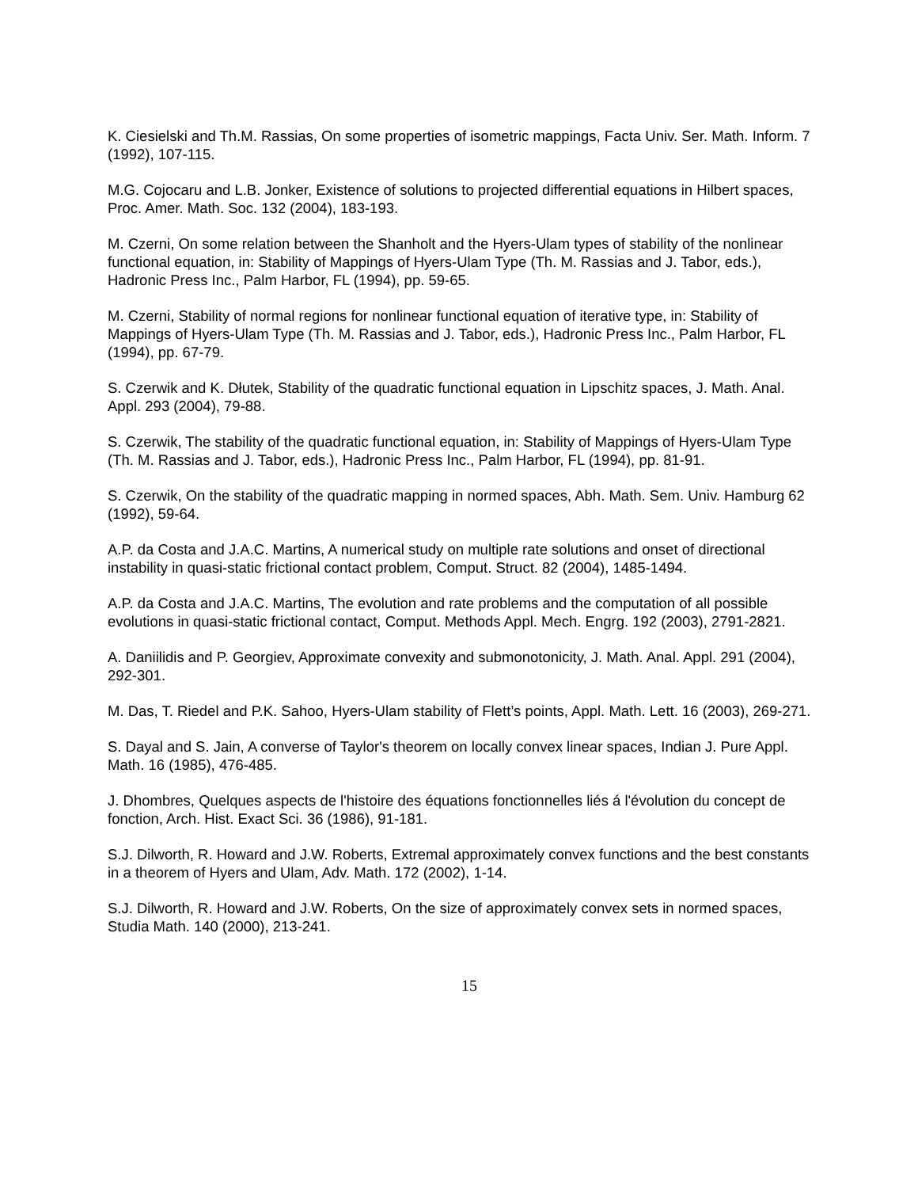K. Ciesielski and Th.M. Rassias, On some properties of isometric mappings, Facta Univ. Ser. Math. Inform. 7 (1992), 107-115.
M.G. Cojocaru and L.B. Jonker, Existence of solutions to projected differential equations in Hilbert spaces, Proc. Amer. Math. Soc. 132 (2004), 183-193.
M. Czerni, On some relation between the Shanholt and the Hyers-Ulam types of stability of the nonlinear functional equation, in: Stability of Mappings of Hyers-Ulam Type (Th. M. Rassias and J. Tabor, eds.), Hadronic Press Inc., Palm Harbor, FL (1994), pp. 59-65.
M. Czerni, Stability of normal regions for nonlinear functional equation of iterative type, in: Stability of Mappings of Hyers-Ulam Type (Th. M. Rassias and J. Tabor, eds.), Hadronic Press Inc., Palm Harbor, FL (1994), pp. 67-79.
S. Czerwik and K. Dłutek, Stability of the quadratic functional equation in Lipschitz spaces, J. Math. Anal. Appl. 293 (2004), 79-88.
S. Czerwik, The stability of the quadratic functional equation, in: Stability of Mappings of Hyers-Ulam Type (Th. M. Rassias and J. Tabor, eds.), Hadronic Press Inc., Palm Harbor, FL (1994), pp. 81-91.
S. Czerwik, On the stability of the quadratic mapping in normed spaces, Abh. Math. Sem. Univ. Hamburg 62 (1992), 59-64.
A.P. da Costa and J.A.C. Martins, A numerical study on multiple rate solutions and onset of directional instability in quasi-static frictional contact problem, Comput. Struct. 82 (2004), 1485-1494.
A.P. da Costa and J.A.C. Martins, The evolution and rate problems and the computation of all possible evolutions in quasi-static frictional contact, Comput. Methods Appl. Mech. Engrg. 192 (2003), 2791-2821.
A. Daniilidis and P. Georgiev, Approximate convexity and submonotonicity, J. Math. Anal. Appl. 291 (2004), 292-301.
M. Das, T. Riedel and P.K. Sahoo, Hyers-Ulam stability of Flett’s points, Appl. Math. Lett. 16 (2003), 269-271.
S. Dayal and S. Jain, A converse of Taylor's theorem on locally convex linear spaces, Indian J. Pure Appl. Math. 16 (1985), 476-485.
J. Dhombres, Quelques aspects de l'histoire des équations fonctionnelles liés á l'évolution du concept de fonction, Arch. Hist. Exact Sci. 36 (1986), 91-181.
S.J. Dilworth, R. Howard and J.W. Roberts, Extremal approximately convex functions and the best constants in a theorem of Hyers and Ulam, Adv. Math. 172 (2002), 1-14.
S.J. Dilworth, R. Howard and J.W. Roberts, On the size of approximately convex sets in normed spaces, Studia Math. 140 (2000), 213-241.
15